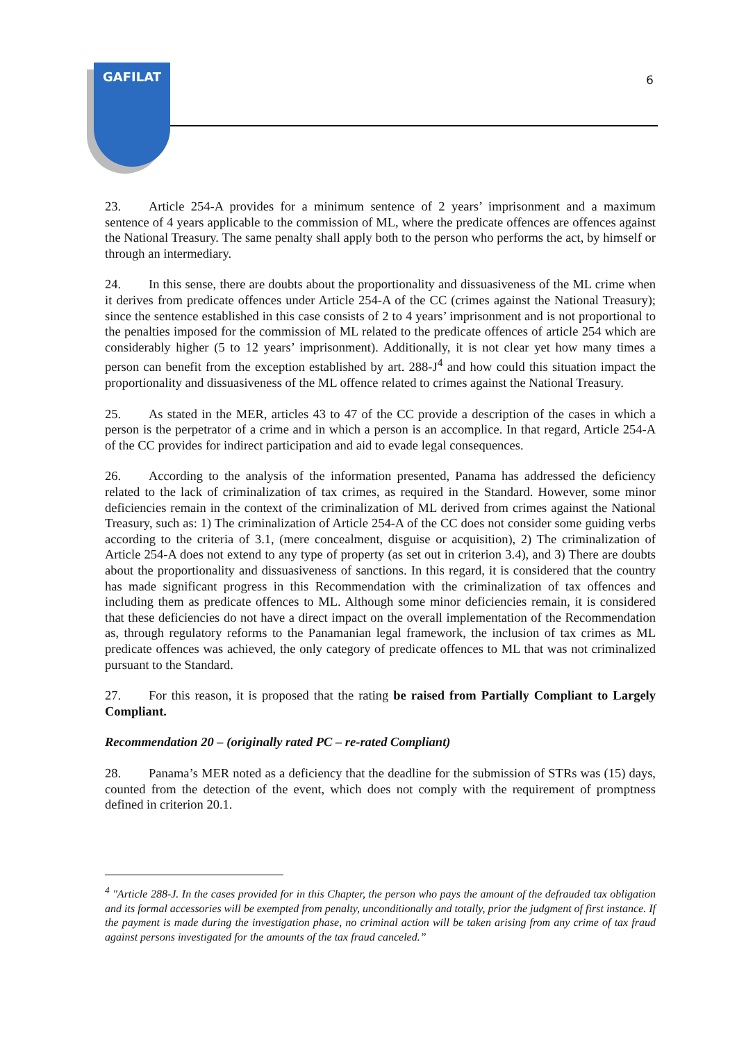GAFILAT
6
23. Article 254-A provides for a minimum sentence of 2 years’ imprisonment and a maximum sentence of 4 years applicable to the commission of ML, where the predicate offences are offences against the National Treasury. The same penalty shall apply both to the person who performs the act, by himself or through an intermediary.
24. In this sense, there are doubts about the proportionality and dissuasiveness of the ML crime when it derives from predicate offences under Article 254-A of the CC (crimes against the National Treasury); since the sentence established in this case consists of 2 to 4 years’ imprisonment and is not proportional to the penalties imposed for the commission of ML related to the predicate offences of article 254 which are considerably higher (5 to 12 years’ imprisonment). Additionally, it is not clear yet how many times a person can benefit from the exception established by art. 288-J<sup>4</sup> and how could this situation impact the proportionality and dissuasiveness of the ML offence related to crimes against the National Treasury.
25. As stated in the MER, articles 43 to 47 of the CC provide a description of the cases in which a person is the perpetrator of a crime and in which a person is an accomplice. In that regard, Article 254-A of the CC provides for indirect participation and aid to evade legal consequences.
26. According to the analysis of the information presented, Panama has addressed the deficiency related to the lack of criminalization of tax crimes, as required in the Standard. However, some minor deficiencies remain in the context of the criminalization of ML derived from crimes against the National Treasury, such as: 1) The criminalization of Article 254-A of the CC does not consider some guiding verbs according to the criteria of 3.1, (mere concealment, disguise or acquisition), 2) The criminalization of Article 254-A does not extend to any type of property (as set out in criterion 3.4), and 3) There are doubts about the proportionality and dissuasiveness of sanctions. In this regard, it is considered that the country has made significant progress in this Recommendation with the criminalization of tax offences and including them as predicate offences to ML. Although some minor deficiencies remain, it is considered that these deficiencies do not have a direct impact on the overall implementation of the Recommendation as, through regulatory reforms to the Panamanian legal framework, the inclusion of tax crimes as ML predicate offences was achieved, the only category of predicate offences to ML that was not criminalized pursuant to the Standard.
27. For this reason, it is proposed that the rating be raised from Partially Compliant to Largely Compliant.
Recommendation 20 – (originally rated PC – re-rated Compliant)
28. Panama’s MER noted as a deficiency that the deadline for the submission of STRs was (15) days, counted from the detection of the event, which does not comply with the requirement of promptness defined in criterion 20.1.
<sup>4</sup> "Article 288-J. In the cases provided for in this Chapter, the person who pays the amount of the defrauded tax obligation and its formal accessories will be exempted from penalty, unconditionally and totally, prior the judgment of first instance. If the payment is made during the investigation phase, no criminal action will be taken arising from any crime of tax fraud against persons investigated for the amounts of the tax fraud canceled.”